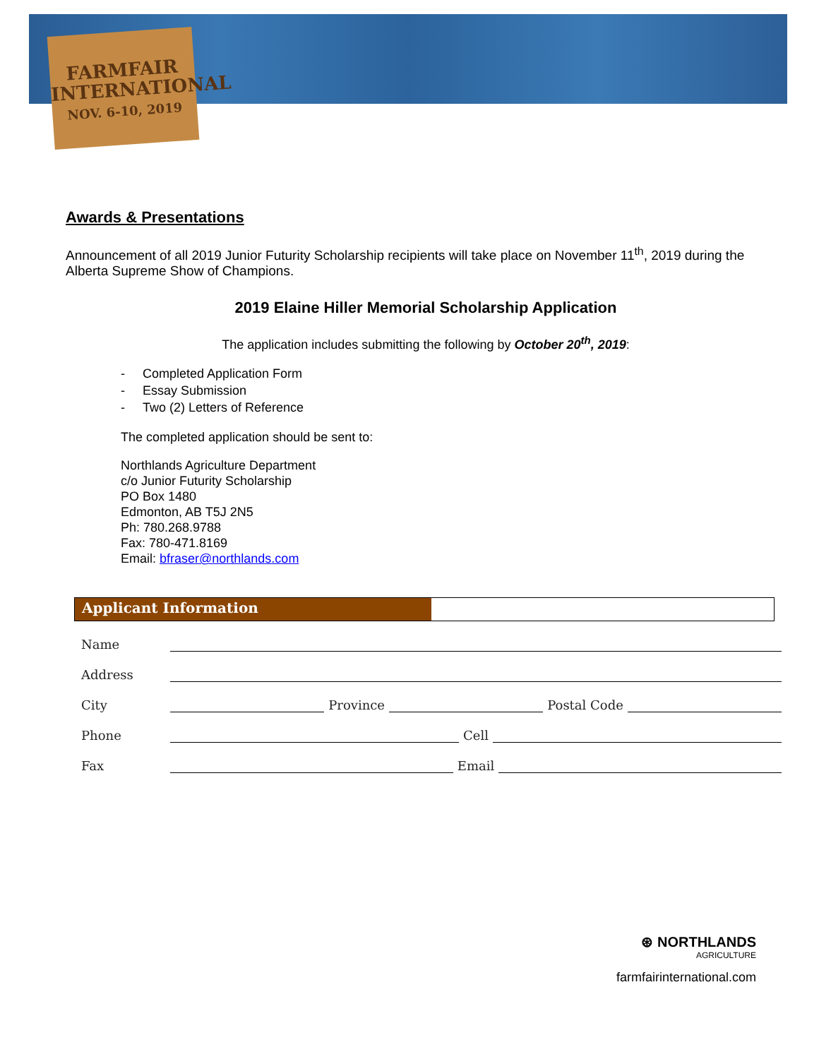FARMFAIR
INTERNATIONAL
NOV. 6-10, 2019
Awards & Presentations
Announcement of all 2019 Junior Futurity Scholarship recipients will take place on November 11<sup>th</sup>, 2019 during the Alberta Supreme Show of Champions.
2019 Elaine Hiller Memorial Scholarship Application
The application includes submitting the following by October 20<sup>th</sup>, 2019:
- Completed Application Form
- Essay Submission
- Two (2) Letters of Reference
The completed application should be sent to:
Northlands Agriculture Department
c/o Junior Futurity Scholarship
PO Box 1480
Edmonton, AB T5J 2N5
Ph: 780.268.9788
Fax: 780-471.8169
Email: bfraser@northlands.com
Applicant Information
Name
Address
City Province Postal Code
Phone Cell
Fax Email
⊛ NORTHLANDS
AGRICULTURE
farmfairinternational.com